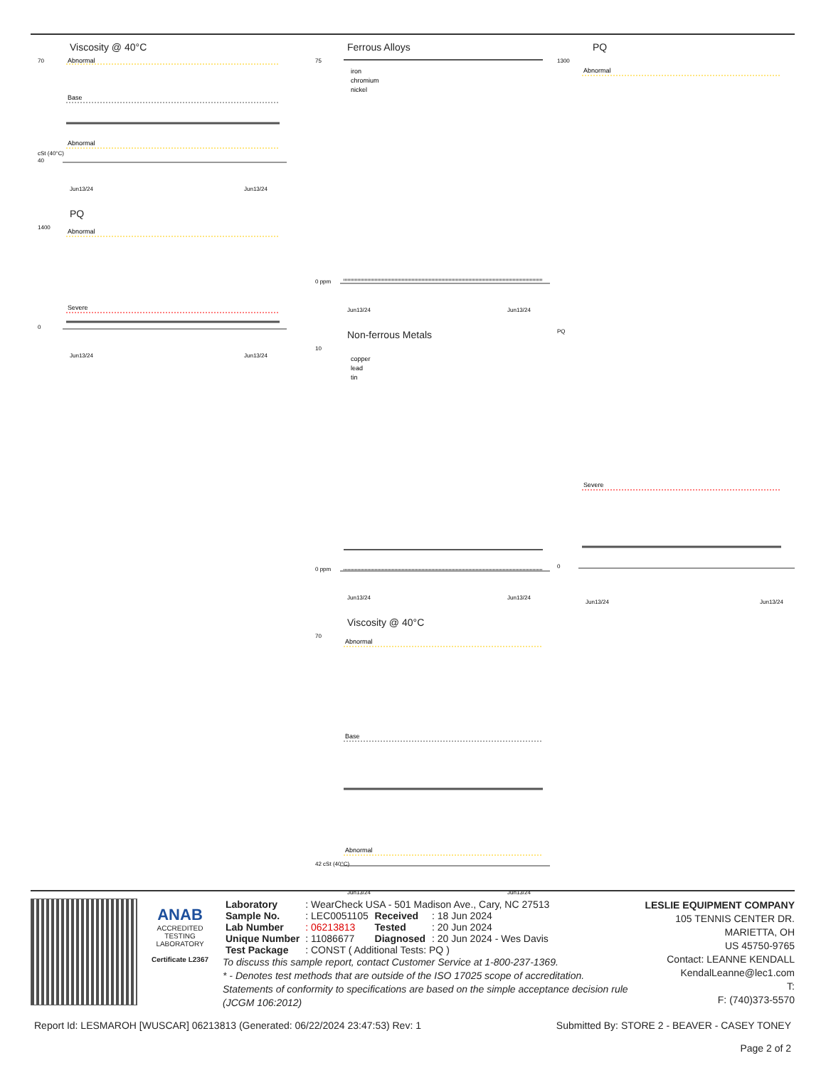Viscosity @ 40°C
70
cSt (40°C)
40
Abnormal
Base
Abnormal
Jun13/24
Jun13/24
PQ
1400
0
Abnormal
Severe
Jun13/24
Jun13/24
Ferrous Alloys
75
0 ppm
iron
chromium
nickel
Jun13/24
Jun13/24
Non-ferrous Metals
10
0 ppm
copper
lead
tin
Jun13/24
Jun13/24
Viscosity @ 40°C
70
42 cSt (40°C)
Abnormal
Base
Abnormal
Jun13/24
Jun13/24
PQ
1300
PQ
0
Abnormal
Severe
Jun13/24
Jun13/24
ANAB
ACCREDITED
TESTING LABORATORY
Certificate L2367
| Laboratory | : WearCheck USA - 501 Madison Ave., Cary, NC 27513 | | |
| Sample No. | : LEC0051105 | Received | : 18 Jun 2024 |
| Lab Number | : 06213813 | Tested | : 20 Jun 2024 |
| Unique Number | : 11086677 | Diagnosed | : 20 Jun 2024 - Wes Davis |
| Test Package | : CONST ( Additional Tests: PQ ) | | |
To discuss this sample report, contact Customer Service at 1-800-237-1369.
* - Denotes test methods that are outside of the ISO 17025 scope of accreditation.
Statements of conformity to specifications are based on the simple acceptance decision rule (JCGM 106:2012)
LESLIE EQUIPMENT COMPANY
105 TENNIS CENTER DR.
MARIETTA, OH
US 45750-9765
Contact: LEANNE KENDALL
KendalLeanne@lec1.com
T:
F: (740)373-5570
Report Id: LESMAROH [WUSCAR] 06213813 (Generated: 06/22/2024 23:47:53) Rev: 1 Submitted By: STORE 2 - BEAVER - CASEY TONEY
Page 2 of 2